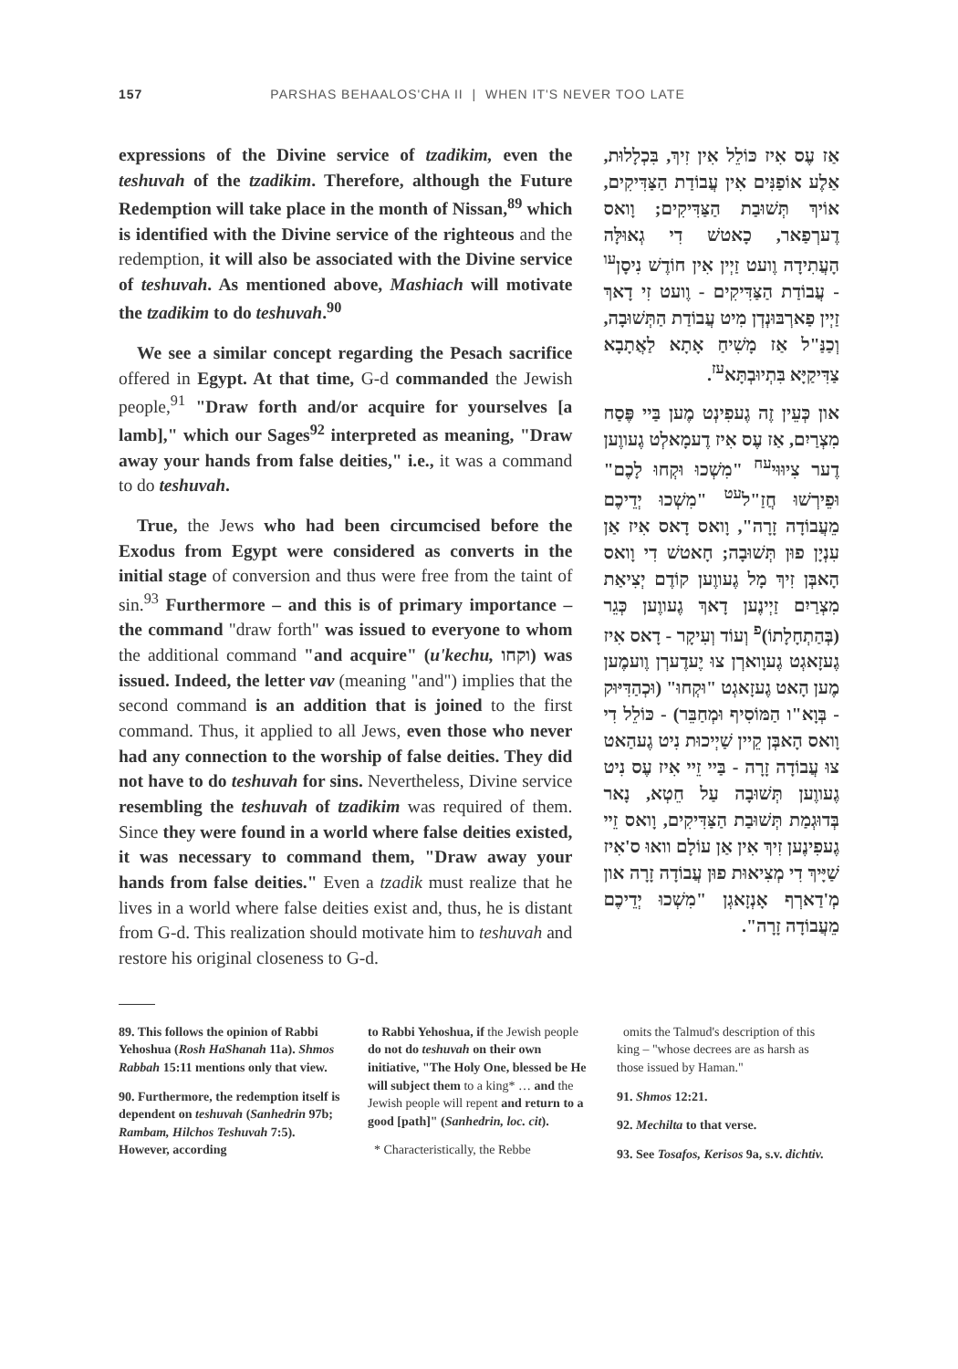157 PARSHAS BEHAALOS'CHA II | WHEN IT'S NEVER TOO LATE
expressions of the Divine service of tzadikim, even the teshuvah of the tzadikim. Therefore, although the Future Redemption will take place in the month of Nissan,<sup>89</sup> which is identified with the Divine service of the righteous and the redemption, it will also be associated with the Divine service of teshuvah. As mentioned above, Mashiach will motivate the tzadikim to do teshuvah.<sup>90</sup>
We see a similar concept regarding the Pesach sacrifice offered in Egypt. At that time, G-d commanded the Jewish people,<sup>91</sup> "Draw forth and/or acquire for yourselves [a lamb]," which our Sages<sup>92</sup> interpreted as meaning, "Draw away your hands from false deities," i.e., it was a command to do teshuvah.
True, the Jews who had been circumcised before the Exodus from Egypt were considered as converts in the initial stage of conversion and thus were free from the taint of sin.<sup>93</sup> Furthermore – and this is of primary importance – the command "draw forth" was issued to everyone to whom the additional command "and acquire" (u'kechu, וקחו) was issued. Indeed, the letter vav (meaning "and") implies that the second command is an addition that is joined to the first command. Thus, it applied to all Jews, even those who never had any connection to the worship of false deities. They did not have to do teshuvah for sins. Nevertheless, Divine service resembling the teshuvah of tzadikim was required of them. Since they were found in a world where false deities existed, it was necessary to command them, "Draw away your hands from false deities." Even a tzadik must realize that he lives in a world where false deities exist and, thus, he is distant from G-d. This realization should motivate him to teshuvah and restore his original closeness to G-d.
אַז עֶס אִיז כּוֹלֵל אִין זִיךְ, בִּכְלָלוּת, אַלֶע אוֹפַנִּים אִין עֲבוֹדַת הַצַּדִּיקִים, אוֹיךְ תְּשׁוּבַת הַצַּדִּיקִים; וָואס דֶערְפַאר, כָאטשׁ דִי גְאוּלָּה הָעֲתִידָה וֶועט זַיְין אִין חוֹדֶשׁ נִיסָן<sup>עו</sup> - עֲבוֹדַת הַצַּדִּיקִים - וֶועט זִי דָאךְ זַיְין פַארְבּוּנְדְן מִיט עֲבוֹדַת הַתְּשׁוּבָה, וְכַנַּ"ל אַז מָשִׁיחַ אָתָא לַאֲתָבָא צַדִּיקַיָּא בִּתְיוּבְתָּא<sup>עז</sup>.
און כְּעֵין זֶה גֶעפִינְט מֶען בַּיי פֶּסַח מִצְרַיִם, אַז עֶס אִיז דֶעמָאלְט גֶעווֶען דֶער צִיוּוּי<sup>עח</sup> "מִשְׁכוּ וּקְחוּ לָכֶם" וּפֵירְשׁוּ חֲזַ"ל<sup>עט</sup> "מִשְׁכוּ יְדֵיכֶם מֵעֲבוֹדָה זָרָה", וָואס דָאס אִיז אַן עִנְיָן פוּן תְּשׁוּבָה; חָאטשׁ דִי וָואס הָאבְּן זִיךְ מָל גֶעווֶען קוֹדֶם יְצִיאַת מִצְרַיִם זַיְינֶען דָאךְ גֶעווֶען כְּגֵר (בְּהַתְחָלָתוֹ)<sup>פ</sup> וְעוֹד וְעִיקָר - דָאס אִיז גֶעזָאגְט גֶעוָוארְן צוּ יֶעדֶערְן וֶועמֶען מֶען הָאט גֶעזָאגְט "וּקְחוּ" (וּכְהַדִּיּוּק - בְּוָא"ו הַמּוֹסִיף וּמְחַבֵּר) - כּוֹלֵל דִי וָואס הָאבְּן קֵיין שַׁיְיכוּת נִיט גֶעהַאט צוּ עֲבוֹדָה זָרָה - בַּיי זֵיי אִיז עֶס נִיט גֶעווֶען תְּשׁוּבָה עַל חֵטְא, נָאר בְּדוּגְמַת תְּשׁוּבַת הַצַּדִּיקִים, וָואס זֵיי גֶעפִינֶען זִיךְ אִין אַן עוֹלָם וואוּ ס'אִיז שַׁיָּיךְ דִי מְצִיאוּת פוּן עֲבוֹדָה זָרָה און מְ'דַארְף אָנְזָאגְן "מִשְׁכוּ יְדֵיכֶם מֵעֲבוֹדָה זָרָה".
89. This follows the opinion of Rabbi Yehoshua (Rosh HaShanah 11a). Shmos Rabbah 15:11 mentions only that view.
90. Furthermore, the redemption itself is dependent on teshuvah (Sanhedrin 97b; Rambam, Hilchos Teshuvah 7:5). However, according
to Rabbi Yehoshua, if the Jewish people do not do teshuvah on their own initiative, "The Holy One, blessed be He will subject them to a king* … and the Jewish people will repent and return to a good [path]" (Sanhedrin, loc. cit).
* Characteristically, the Rebbe
omits the Talmud's description of this king – "whose decrees are as harsh as those issued by Haman."
91. Shmos 12:21.
92. Mechilta to that verse.
93. See Tosafos, Kerisos 9a, s.v. dichtiv.